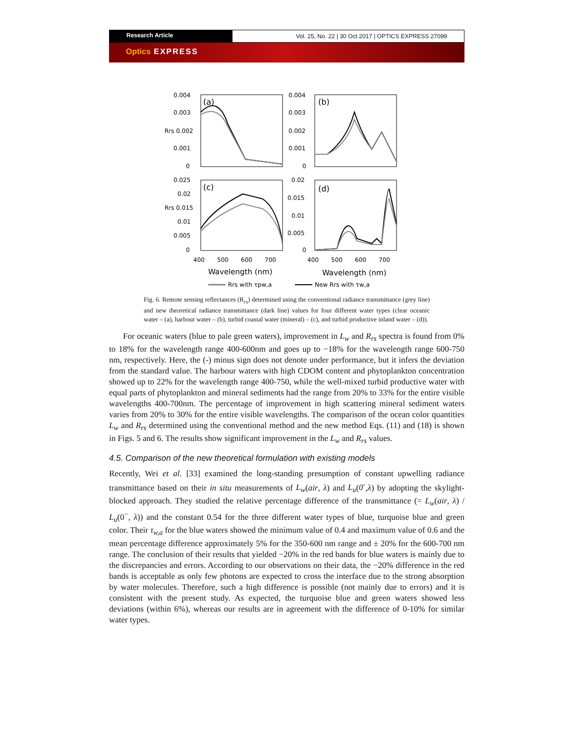Research Article Vol. 25, No. 22 | 30 Oct 2017 | OPTICS EXPRESS 27099
Optics EXPRESS
0.004
0.003
Rrs 0.002
0.001
0
0.004
0.003
0.002
0.001
0
0.025
0.02
Rrs 0.015
0.01
0.005
0
0.02
0.015
0.01
0.005
0
(a)
(b)
(c)
(d)
400
500
600
700
400
500
600
700
Wavelength (nm)
Wavelength (nm)
Rrs with τpw,a
New Rrs with τw,a
Fig. 6. Remote sensing reflectances (R<sub>rs</sub>) determined using the conventional radiance transmittance (grey line) and new theoretical radiance transmittance (dark line) values for four different water types (clear oceanic water – (a), harbour water – (b), turbid coastal water (mineral) – (c), and turbid productive inland water – (d)).
For oceanic waters (blue to pale green waters), improvement in L<sub>w</sub> and R<sub>rs</sub> spectra is found from 0% to 18% for the wavelength range 400-600nm and goes up to −18% for the wavelength range 600-750 nm, respectively. Here, the (-) minus sign does not denote under performance, but it infers the deviation from the standard value. The harbour waters with high CDOM content and phytoplankton concentration showed up to 22% for the wavelength range 400-750, while the well-mixed turbid productive water with equal parts of phytoplankton and mineral sediments had the range from 20% to 33% for the entire visible wavelengths 400-700nm. The percentage of improvement in high scattering mineral sediment waters varies from 20% to 30% for the entire visible wavelengths. The comparison of the ocean color quantities L<sub>w</sub> and R<sub>rs</sub> determined using the conventional method and the new method Eqs. (11) and (18) is shown in Figs. 5 and 6. The results show significant improvement in the L<sub>w</sub> and R<sub>rs</sub> values.
4.5. Comparison of the new theoretical formulation with existing models
Recently, Wei et al. [33] examined the long-standing presumption of constant upwelling radiance transmittance based on their in situ measurements of L<sub>w</sub>(air, λ) and L<sub>u</sub>(0<sup>-</sup>,λ) by adopting the skylight-blocked approach. They studied the relative percentage difference of the transmittance (= L<sub>w</sub>(air, λ) / L<sub>u</sub>(0<sup>−</sup>, λ)) and the constant 0.54 for the three different water types of blue, turquoise blue and green color. Their τ<sub>w,a</sub> for the blue waters showed the minimum value of 0.4 and maximum value of 0.6 and the mean percentage difference approximately 5% for the 350-600 nm range and ± 20% for the 600-700 nm range. The conclusion of their results that yielded −20% in the red bands for blue waters is mainly due to the discrepancies and errors. According to our observations on their data, the −20% difference in the red bands is acceptable as only few photons are expected to cross the interface due to the strong absorption by water molecules. Therefore, such a high difference is possible (not mainly due to errors) and it is consistent with the present study. As expected, the turquoise blue and green waters showed less deviations (within 6%), whereas our results are in agreement with the difference of 0-10% for similar water types.